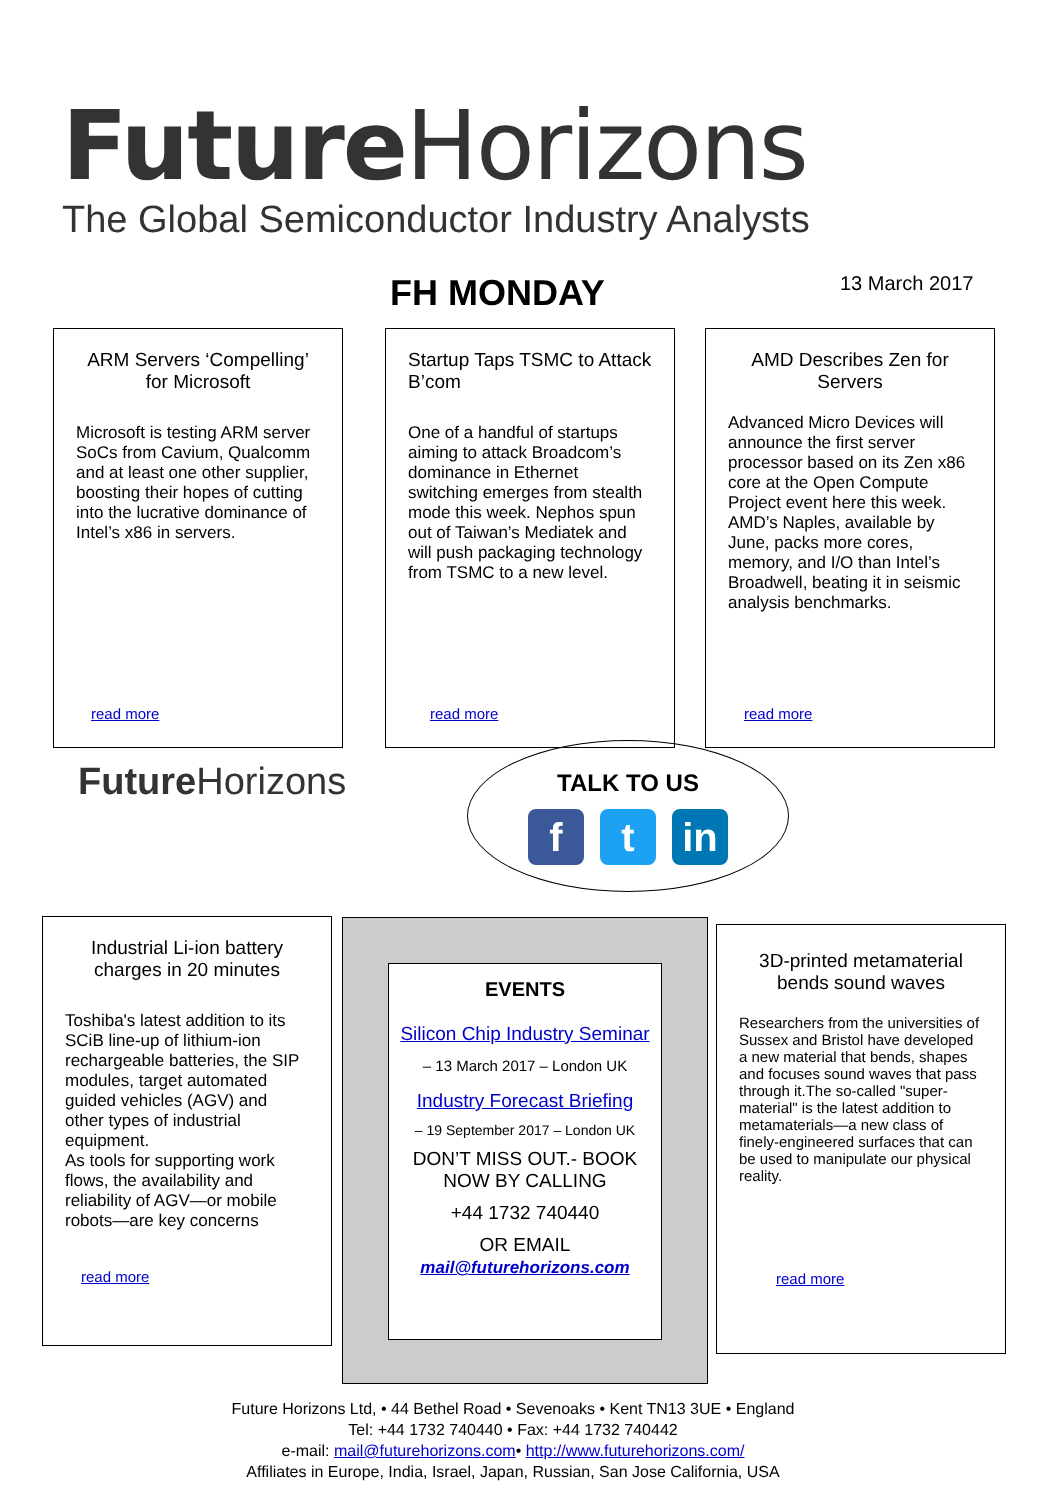Future Horizons
The Global Semiconductor Industry Analysts
FH MONDAY 13 March 2017
ARM Servers ‘Compelling’ for Microsoft
Microsoft is testing ARM server SoCs from Cavium, Qualcomm and at least one other supplier, boosting their hopes of cutting into the lucrative dominance of Intel’s x86 in servers.
read more
Startup Taps TSMC to Attack B’com
One of a handful of startups aiming to attack Broadcom’s dominance in Ethernet switching emerges from stealth mode this week. Nephos spun out of Taiwan’s Mediatek and will push packaging technology from TSMC to a new level.
read more
AMD Describes Zen for Servers
Advanced Micro Devices will announce the first server processor based on its Zen x86 core at the Open Compute Project event here this week. AMD’s Naples, available by June, packs more cores, memory, and I/O than Intel’s Broadwell, beating it in seismic analysis benchmarks.
read more
Future Horizons
TALK TO US
f t in
Industrial Li-ion battery charges in 20 minutes
Toshiba's latest addition to its SCiB line-up of lithium-ion rechargeable batteries, the SIP modules, target automated guided vehicles (AGV) and other types of industrial equipment.
As tools for supporting work flows, the availability and reliability of AGV—or mobile robots—are key concerns
read more
EVENTS
Silicon Chip Industry Seminar
– 13 March 2017 – London UK
Industry Forecast Briefing
– 19 September 2017 – London UK
DON’T MISS OUT.- BOOK NOW BY CALLING
+44 1732 740440
OR EMAIL
mail@futurehorizons.com
3D-printed metamaterial bends sound waves
Researchers from the universities of Sussex and Bristol have developed a new material that bends, shapes and focuses sound waves that pass through it.The so-called "super-material" is the latest addition to metamaterials—a new class of finely-engineered surfaces that can be used to manipulate our physical reality.
read more
Future Horizons Ltd, • 44 Bethel Road • Sevenoaks • Kent TN13 3UE • England
Tel: +44 1732 740440 • Fax: +44 1732 740442
e-mail: mail@futurehorizons.com• http://www.futurehorizons.com/
Affiliates in Europe, India, Israel, Japan, Russian, San Jose California, USA